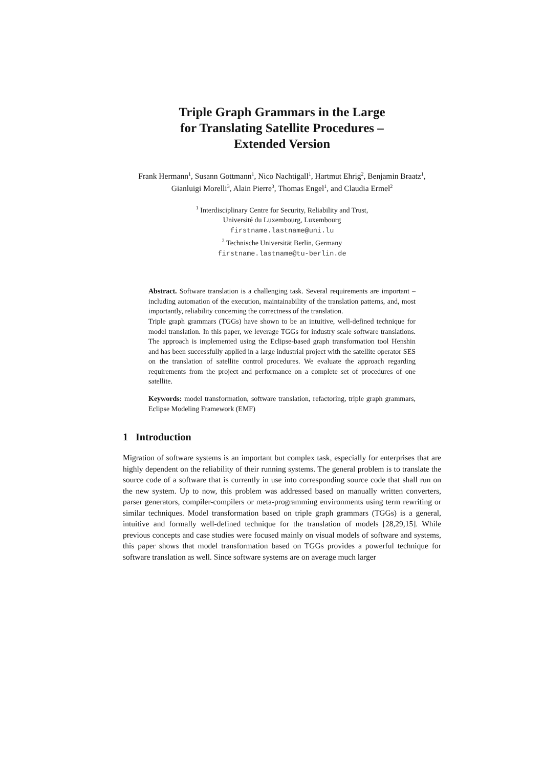Triple Graph Grammars in the Large
for Translating Satellite Procedures –
Extended Version
Frank Hermann<sup>1</sup>, Susann Gottmann<sup>1</sup>, Nico Nachtigall<sup>1</sup>, Hartmut Ehrig<sup>2</sup>, Benjamin Braatz<sup>1</sup>, Gianluigi Morelli<sup>3</sup>, Alain Pierre<sup>3</sup>, Thomas Engel<sup>1</sup>, and Claudia Ermel<sup>2</sup>
<sup>1</sup> Interdisciplinary Centre for Security, Reliability and Trust,
Université du Luxembourg, Luxembourg
firstname.lastname@uni.lu
<sup>2</sup> Technische Universität Berlin, Germany
firstname.lastname@tu-berlin.de
Abstract. Software translation is a challenging task. Several requirements are important – including automation of the execution, maintainability of the translation patterns, and, most importantly, reliability concerning the correctness of the translation.
Triple graph grammars (TGGs) have shown to be an intuitive, well-defined technique for model translation. In this paper, we leverage TGGs for industry scale software translations. The approach is implemented using the Eclipse-based graph transformation tool Henshin and has been successfully applied in a large industrial project with the satellite operator SES on the translation of satellite control procedures. We evaluate the approach regarding requirements from the project and performance on a complete set of procedures of one satellite.
Keywords: model transformation, software translation, refactoring, triple graph grammars, Eclipse Modeling Framework (EMF)
1 Introduction
Migration of software systems is an important but complex task, especially for enterprises that are highly dependent on the reliability of their running systems. The general problem is to translate the source code of a software that is currently in use into corresponding source code that shall run on the new system. Up to now, this problem was addressed based on manually written converters, parser generators, compiler-compilers or meta-programming environments using term rewriting or similar techniques. Model transformation based on triple graph grammars (TGGs) is a general, intuitive and formally well-defined technique for the translation of models [28,29,15]. While previous concepts and case studies were focused mainly on visual models of software and systems, this paper shows that model transformation based on TGGs provides a powerful technique for software translation as well. Since software systems are on average much larger